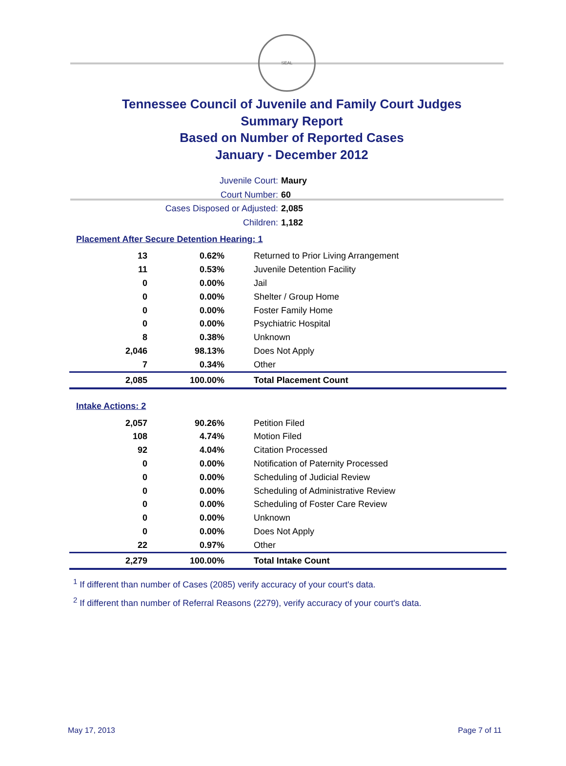SEAL
Tennessee Council of Juvenile and Family Court Judges
Summary Report
Based on Number of Reported Cases
January - December 2012
Juvenile Court: Maury
Court Number: 60
Cases Disposed or Adjusted: 2,085
Children: 1,182
Placement After Secure Detention Hearing: 1
| 13 | 0.62% | Returned to Prior Living Arrangement |
| 11 | 0.53% | Juvenile Detention Facility |
| 0 | 0.00% | Jail |
| 0 | 0.00% | Shelter / Group Home |
| 0 | 0.00% | Foster Family Home |
| 0 | 0.00% | Psychiatric Hospital |
| 8 | 0.38% | Unknown |
| 2,046 | 98.13% | Does Not Apply |
| 7 | 0.34% | Other |
| 2,085 | 100.00% | Total Placement Count |
Intake Actions: 2
| 2,057 | 90.26% | Petition Filed |
| 108 | 4.74% | Motion Filed |
| 92 | 4.04% | Citation Processed |
| 0 | 0.00% | Notification of Paternity Processed |
| 0 | 0.00% | Scheduling of Judicial Review |
| 0 | 0.00% | Scheduling of Administrative Review |
| 0 | 0.00% | Scheduling of Foster Care Review |
| 0 | 0.00% | Unknown |
| 0 | 0.00% | Does Not Apply |
| 22 | 0.97% | Other |
| 2,279 | 100.00% | Total Intake Count |
<sup>1</sup> If different than number of Cases (2085) verify accuracy of your court's data.
<sup>2</sup> If different than number of Referral Reasons (2279), verify accuracy of your court's data.
May 17, 2013 Page 7 of 11